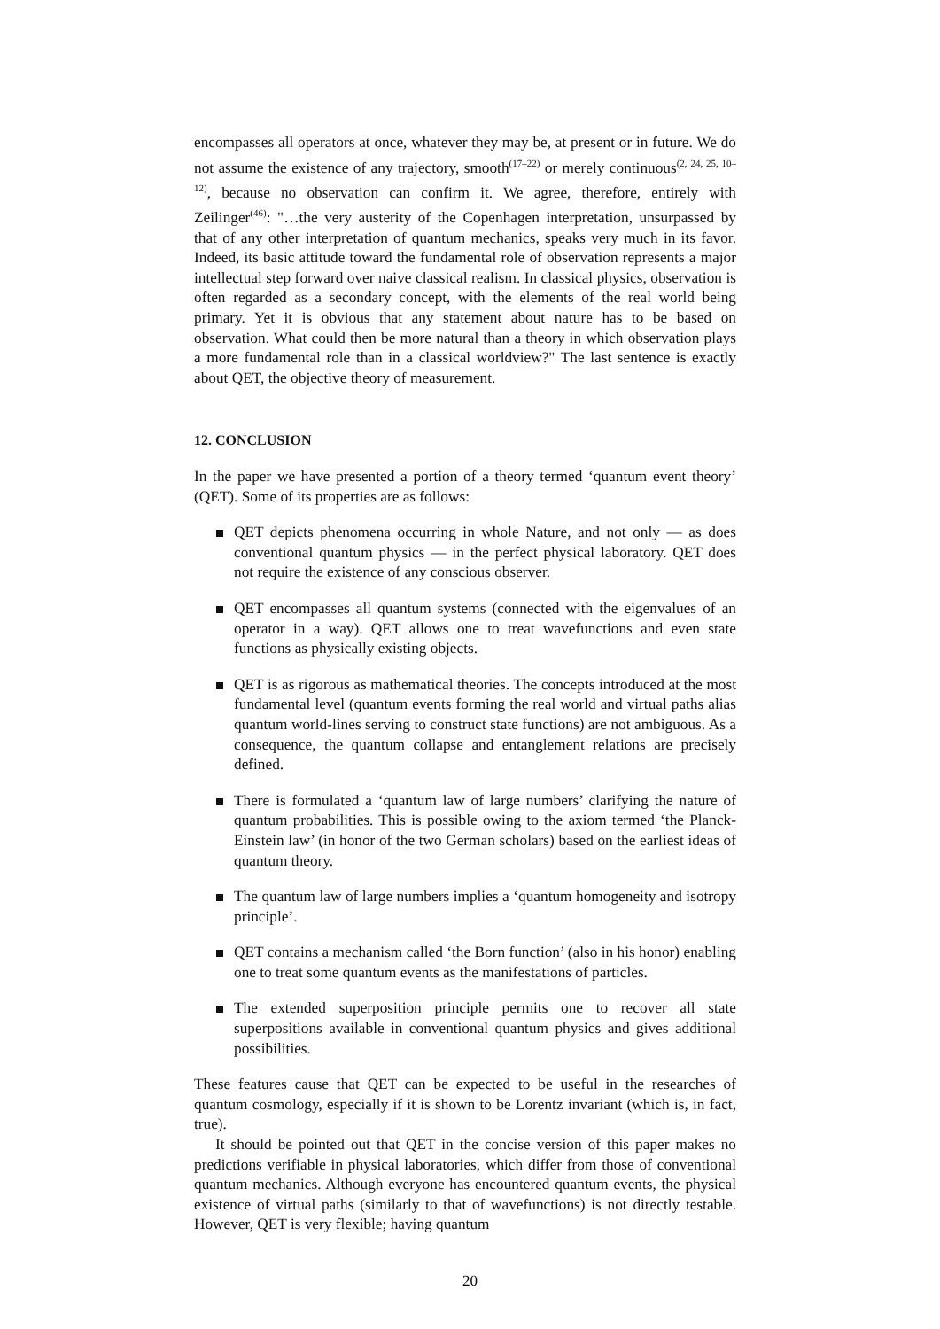encompasses all operators at once, whatever they may be, at present or in future. We do not assume the existence of any trajectory, smooth<sup>(17–22)</sup> or merely continuous<sup>(2, 24, 25, 10–12)</sup>, because no observation can confirm it. We agree, therefore, entirely with Zeilinger<sup>(46)</sup>: "…the very austerity of the Copenhagen interpretation, unsurpassed by that of any other interpretation of quantum mechanics, speaks very much in its favor. Indeed, its basic attitude toward the fundamental role of observation represents a major intellectual step forward over naive classical realism. In classical physics, observation is often regarded as a secondary concept, with the elements of the real world being primary. Yet it is obvious that any statement about nature has to be based on observation. What could then be more natural than a theory in which observation plays a more fundamental role than in a classical worldview?" The last sentence is exactly about QET, the objective theory of measurement.
12. CONCLUSION
In the paper we have presented a portion of a theory termed ‘quantum event theory’ (QET). Some of its properties are as follows:
QET depicts phenomena occurring in whole Nature, and not only — as does conventional quantum physics — in the perfect physical laboratory. QET does not require the existence of any conscious observer.
QET encompasses all quantum systems (connected with the eigenvalues of an operator in a way). QET allows one to treat wavefunctions and even state functions as physically existing objects.
QET is as rigorous as mathematical theories. The concepts introduced at the most fundamental level (quantum events forming the real world and virtual paths alias quantum world-lines serving to construct state functions) are not ambiguous. As a consequence, the quantum collapse and entanglement relations are precisely defined.
There is formulated a ‘quantum law of large numbers’ clarifying the nature of quantum probabilities. This is possible owing to the axiom termed ‘the Planck-Einstein law’ (in honor of the two German scholars) based on the earliest ideas of quantum theory.
The quantum law of large numbers implies a ‘quantum homogeneity and isotropy principle’.
QET contains a mechanism called ‘the Born function’ (also in his honor) enabling one to treat some quantum events as the manifestations of particles.
The extended superposition principle permits one to recover all state superpositions available in conventional quantum physics and gives additional possibilities.
These features cause that QET can be expected to be useful in the researches of quantum cosmology, especially if it is shown to be Lorentz invariant (which is, in fact, true).
It should be pointed out that QET in the concise version of this paper makes no predictions verifiable in physical laboratories, which differ from those of conventional quantum mechanics. Although everyone has encountered quantum events, the physical existence of virtual paths (similarly to that of wavefunctions) is not directly testable. However, QET is very flexible; having quantum
20